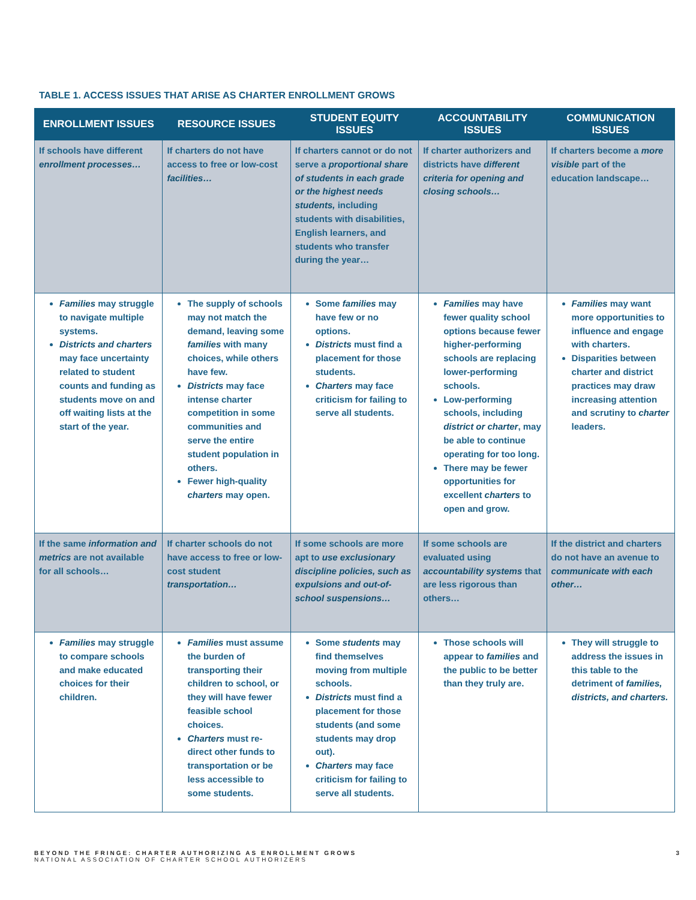TABLE 1. ACCESS ISSUES THAT ARISE AS CHARTER ENROLLMENT GROWS
| ENROLLMENT ISSUES | RESOURCE ISSUES | STUDENT EQUITY ISSUES | ACCOUNTABILITY ISSUES | COMMUNICATION ISSUES |
| --- | --- | --- | --- | --- |
| If schools have different enrollment processes… | If charters do not have access to free or low-cost facilities… | If charters cannot or do not serve a proportional share of students in each grade or the highest needs students, including students with disabilities, English learners, and students who transfer during the year… | If charter authorizers and districts have different criteria for opening and closing schools… | If charters become a more visible part of the education landscape… |
| Families may struggle to navigate multiple systems. Districts and charters may face uncertainty related to student counts and funding as students move on and off waiting lists at the start of the year. | The supply of schools may not match the demand, leaving some families with many choices, while others have few. Districts may face intense charter competition in some communities and serve the entire student population in others. Fewer high-quality charters may open. | Some families may have few or no options. Districts must find a placement for those students. Charters may face criticism for failing to serve all students. | Families may have fewer quality school options because fewer higher-performing schools are replacing lower-performing schools. Low-performing schools, including district or charter , may be able to continue operating for too long. There may be fewer opportunities for excellent charters to open and grow. | Families may want more opportunities to influence and engage with charters. Disparities between charter and district practices may draw increasing attention and scrutiny to charter leaders. |
| If the same information and metrics are not available for all schools… | If charter schools do not have access to free or low-cost student transportation… | If some schools are more apt to use exclusionary discipline policies, such as expulsions and out-of-school suspensions… | If some schools are evaluated using accountability systems that are less rigorous than others… | If the district and charters do not have an avenue to communicate with each other… |
| Families may struggle to compare schools and make educated choices for their children. | Families must assume the burden of transporting their children to school, or they will have fewer feasible school choices. Charters must re-direct other funds to transportation or be less accessible to some students. | Some students may find themselves moving from multiple schools. Districts must find a placement for those students (and some students may drop out). Charters may face criticism for failing to serve all students. | Those schools will appear to families and the public to be better than they truly are. | They will struggle to address the issues in this table to the detriment of families, districts, and charters. |
BEYOND THE FRINGE: CHARTER AUTHORIZING AS ENROLLMENT GROWS
NATIONAL ASSOCIATION OF CHARTER SCHOOL AUTHORIZERS
3